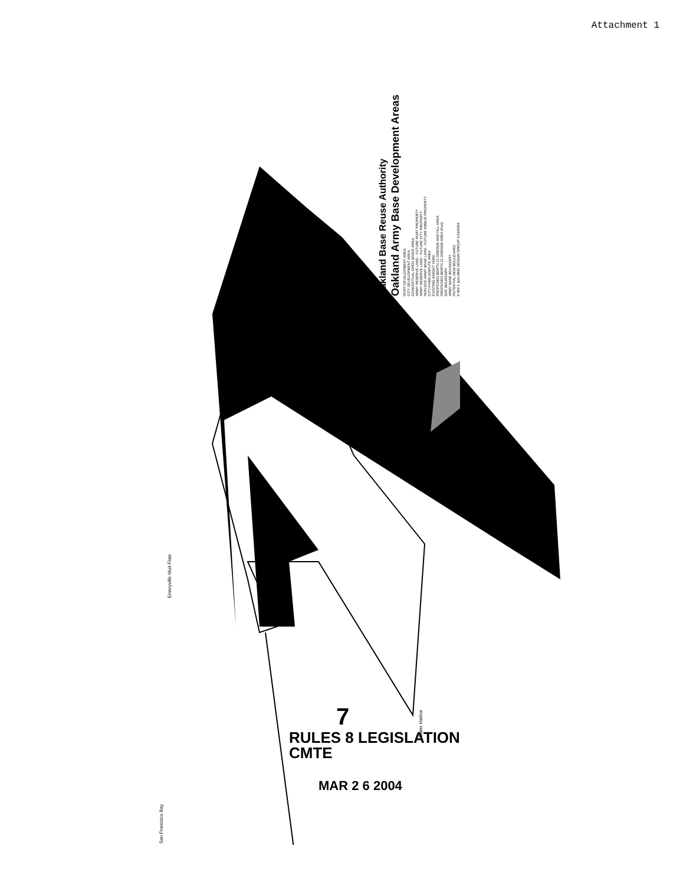Attachment 1
Oakland Base Reuse Authority
Oakland Army Base Development Areas
PORT DEVELOPMENT AREA
CITY DEVELOPMENT AREA
CONCEPTUAL OPEN SPACE AREA
ARMY RESERVE LAND - FUTURE PORT PROPERTY
ARMY RESERVE LAND - FUTURE CITY PROPERTY
NON-EDC ARMY BASE LAND - FUTURE EBMUD PROPERTY
CITY-FHWA DISPUTE AREA
EXISTING KNIGHT YARD
PROPOSED BERTH 21 DREDGE AND FILL AREA
PROPOSED BERTH 21 DREDGE AREA (Port)
EDC BOUNDARY
ARMY BASE BOUNDARY
POTENTIAL NEW BOULEVARD
0 400 1 acre BMS DESIGN GROUP 1/19/2004
Emeryville Mud Flats
Outer Harbor
San Francisco Bay
7
RULES 8 LEGISLATION
CMTE
MAR 2 6 2004